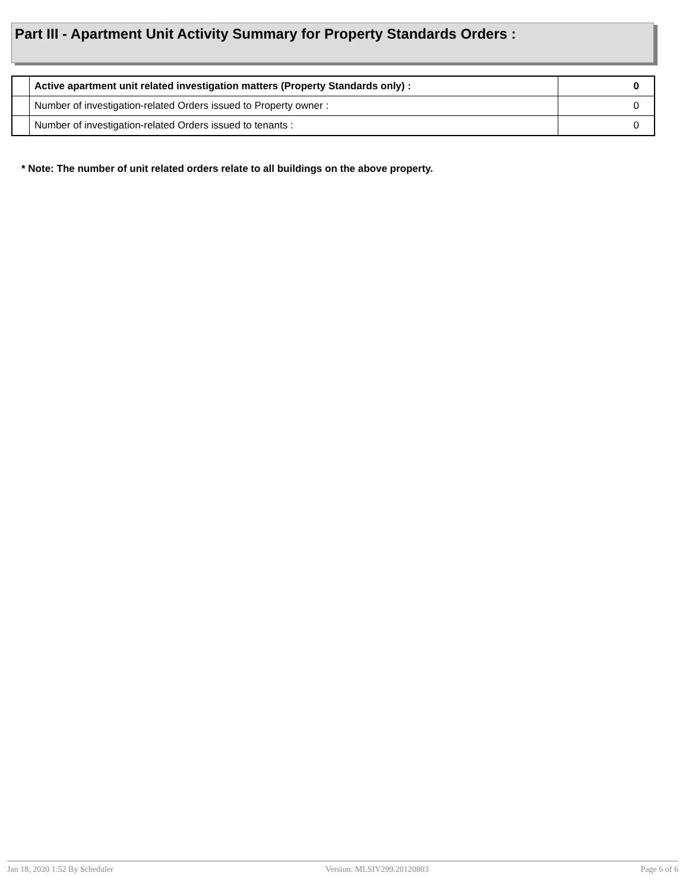Part III - Apartment Unit Activity Summary for Property Standards Orders :
| | Active apartment unit related investigation matters (Property Standards only) : | 0 |
| | Number of investigation-related Orders issued to Property owner : | 0 |
| | Number of investigation-related Orders issued to tenants : | 0 |
* Note: The number of unit related orders relate to all buildings on the above property.
Jan 18, 2020 1:52 By Scheduler Version: MLSIV299.20120803 Page 6 of 6